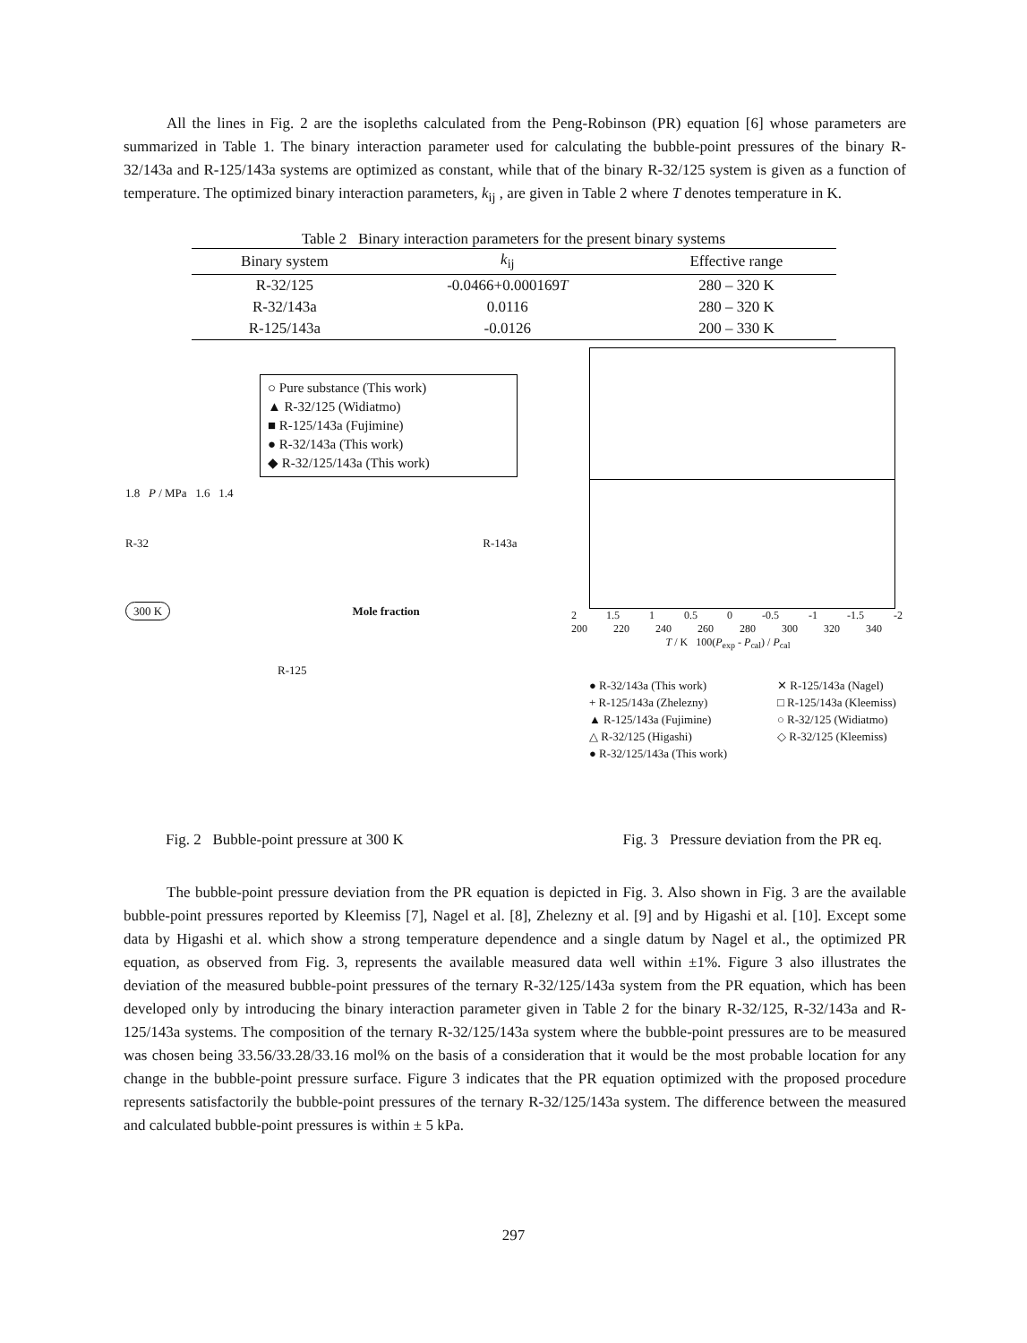All the lines in Fig. 2 are the isopleths calculated from the Peng-Robinson (PR) equation [6] whose parameters are summarized in Table 1. The binary interaction parameter used for calculating the bubble-point pressures of the binary R-32/143a and R-125/143a systems are optimized as constant, while that of the binary R-32/125 system is given as a function of temperature. The optimized binary interaction parameters, k<sub>ij</sub> , are given in Table 2 where T denotes temperature in K.
Table 2 Binary interaction parameters for the present binary systems
| Binary system | k<sub>ij</sub> | Effective range |
| --- | --- | --- |
| R-32/125 | -0.0466+0.000169 T | 280 – 320 K |
| R-32/143a | 0.0116 | 280 – 320 K |
| R-125/143a | -0.0126 | 200 – 330 K |
○ Pure substance (This work)
▲ R-32/125 (Widiatmo)
■ R-125/143a (Fujimine)
● R-32/143a (This work)
◆ R-32/125/143a (This work)
1.8 P / MPa 1.6 1.4
R-32 R-143a
300 K Mole fraction
R-125
2 1.5 1 0.5 0 -0.5 -1 -1.5 -2
200 220 240 260 280 300 320 340
T / K 100(P<sub>exp</sub> - P<sub>cal</sub>) / P<sub>cal</sub>
● R-32/143a (This work) ✕ R-125/143a (Nagel) + R-125/143a (Zhelezny) □ R-125/143a (Kleemiss) ▲ R-125/143a (Fujimine) ○ R-32/125 (Widiatmo) △ R-32/125 (Higashi) ◇ R-32/125 (Kleemiss) ● R-32/125/143a (This work)
Fig. 2 Bubble-point pressure at 300 K Fig. 3 Pressure deviation from the PR eq.
The bubble-point pressure deviation from the PR equation is depicted in Fig. 3. Also shown in Fig. 3 are the available bubble-point pressures reported by Kleemiss [7], Nagel et al. [8], Zhelezny et al. [9] and by Higashi et al. [10]. Except some data by Higashi et al. which show a strong temperature dependence and a single datum by Nagel et al., the optimized PR equation, as observed from Fig. 3, represents the available measured data well within ±1%. Figure 3 also illustrates the deviation of the measured bubble-point pressures of the ternary R-32/125/143a system from the PR equation, which has been developed only by introducing the binary interaction parameter given in Table 2 for the binary R-32/125, R-32/143a and R-125/143a systems. The composition of the ternary R-32/125/143a system where the bubble-point pressures are to be measured was chosen being 33.56/33.28/33.16 mol% on the basis of a consideration that it would be the most probable location for any change in the bubble-point pressure surface. Figure 3 indicates that the PR equation optimized with the proposed procedure represents satisfactorily the bubble-point pressures of the ternary R-32/125/143a system. The difference between the measured and calculated bubble-point pressures is within ± 5 kPa.
297